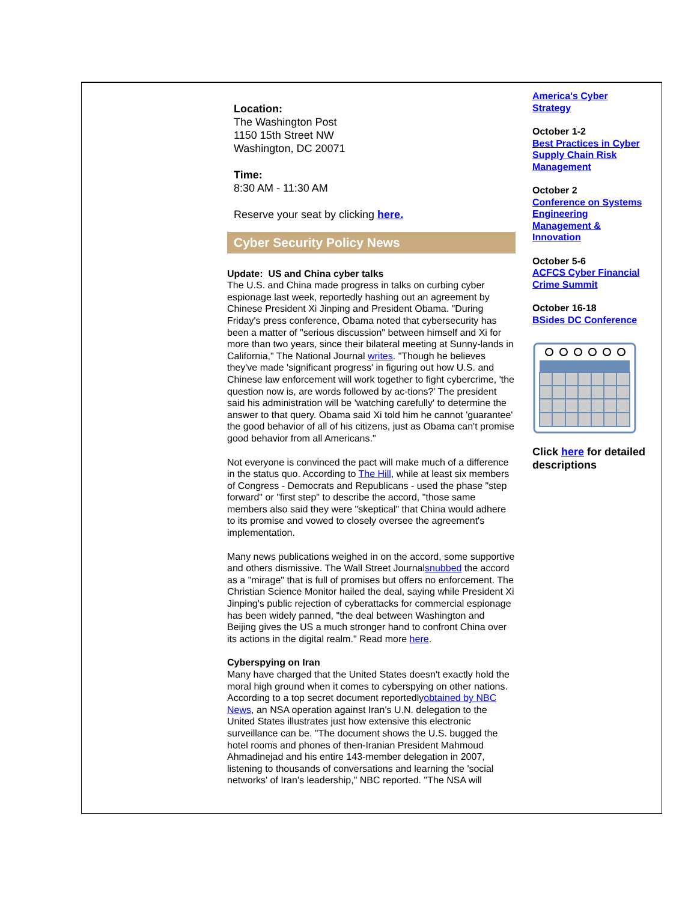Location:
The Washington Post
1150 15th Street NW
Washington, DC 20071
Time:
8:30 AM - 11:30 AM
Reserve your seat by clicking here.
Cyber Security Policy News
Update: US and China cyber talks
The U.S. and China made progress in talks on curbing cyber espionage last week, reportedly hashing out an agreement by Chinese President Xi Jinping and President Obama. "During Friday's press conference, Obama noted that cybersecurity has been a matter of "serious discussion" between himself and Xi for more than two years, since their bilateral meeting at Sunny-lands in California," The National Journal writes. "Though he believes they've made 'significant progress' in figuring out how U.S. and Chinese law enforcement will work together to fight cybercrime, 'the question now is, are words followed by ac-tions?' The president said his administration will be 'watching carefully' to determine the answer to that query. Obama said Xi told him he cannot 'guarantee' the good behavior of all of his citizens, just as Obama can't promise good behavior from all Americans."
Not everyone is convinced the pact will make much of a difference in the status quo. According to The Hill, while at least six members of Congress - Democrats and Republicans - used the phase "step forward" or "first step" to describe the accord, "those same members also said they were "skeptical" that China would adhere to its promise and vowed to closely oversee the agreement's implementation.
Many news publications weighed in on the accord, some supportive and others dismissive. The Wall Street Journalsnubbed the accord as a "mirage" that is full of promises but offers no enforcement. The Christian Science Monitor hailed the deal, saying while President Xi Jinping's public rejection of cyberattacks for commercial espionage has been widely panned, "the deal between Washington and Beijing gives the US a much stronger hand to confront China over its actions in the digital realm." Read more here.
Cyberspying on Iran
Many have charged that the United States doesn't exactly hold the moral high ground when it comes to cyberspying on other nations. According to a top secret document reportedlyobtained by NBC News, an NSA operation against Iran's U.N. delegation to the United States illustrates just how extensive this electronic surveillance can be. "The document shows the U.S. bugged the hotel rooms and phones of then-Iranian President Mahmoud Ahmadinejad and his entire 143-member delegation in 2007, listening to thousands of conversations and learning the 'social networks' of Iran's leadership," NBC reported. "The NSA will
America's Cyber Strategy
October 1-2
Best Practices in Cyber Supply Chain Risk Management
October 2
Conference on Systems Engineering Management & Innovation
October 5-6
ACFCS Cyber Financial Crime Summit
October 16-18
BSides DC Conference
Click here for detailed descriptions